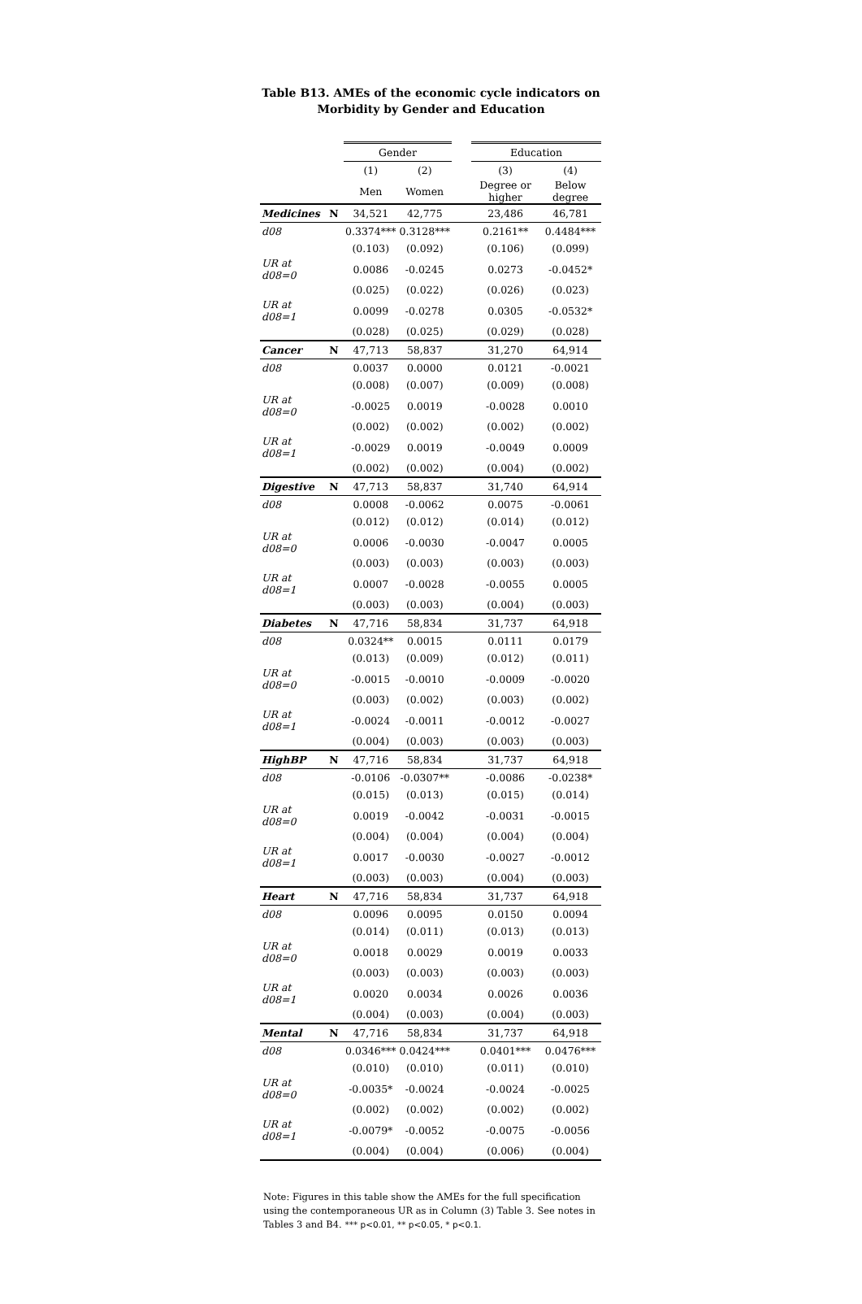Table B13. AMEs of the economic cycle indicators on
Morbidity by Gender and Education
| | | Gender | | | Education | |
| --- | --- | --- | --- | --- | --- | --- |
| | | (1) | (2) | | (3) | (4) |
| | | Men | Women | | Degree or higher | Below degree |
| Medicines | N | 34,521 | 42,775 | | 23,486 | 46,781 |
| d08 | | 0.3374*** | 0.3128*** | | 0.2161** | 0.4484*** |
| | | (0.103) | (0.092) | | (0.106) | (0.099) |
| UR at d08=0 | | 0.0086 | -0.0245 | | 0.0273 | -0.0452* |
| | | (0.025) | (0.022) | | (0.026) | (0.023) |
| UR at d08=1 | | 0.0099 | -0.0278 | | 0.0305 | -0.0532* |
| | | (0.028) | (0.025) | | (0.029) | (0.028) |
| Cancer | N | 47,713 | 58,837 | | 31,270 | 64,914 |
| d08 | | 0.0037 | 0.0000 | | 0.0121 | -0.0021 |
| | | (0.008) | (0.007) | | (0.009) | (0.008) |
| UR at d08=0 | | -0.0025 | 0.0019 | | -0.0028 | 0.0010 |
| | | (0.002) | (0.002) | | (0.002) | (0.002) |
| UR at d08=1 | | -0.0029 | 0.0019 | | -0.0049 | 0.0009 |
| | | (0.002) | (0.002) | | (0.004) | (0.002) |
| Digestive | N | 47,713 | 58,837 | | 31,740 | 64,914 |
| d08 | | 0.0008 | -0.0062 | | 0.0075 | -0.0061 |
| | | (0.012) | (0.012) | | (0.014) | (0.012) |
| UR at d08=0 | | 0.0006 | -0.0030 | | -0.0047 | 0.0005 |
| | | (0.003) | (0.003) | | (0.003) | (0.003) |
| UR at d08=1 | | 0.0007 | -0.0028 | | -0.0055 | 0.0005 |
| | | (0.003) | (0.003) | | (0.004) | (0.003) |
| Diabetes | N | 47,716 | 58,834 | | 31,737 | 64,918 |
| d08 | | 0.0324** | 0.0015 | | 0.0111 | 0.0179 |
| | | (0.013) | (0.009) | | (0.012) | (0.011) |
| UR at d08=0 | | -0.0015 | -0.0010 | | -0.0009 | -0.0020 |
| | | (0.003) | (0.002) | | (0.003) | (0.002) |
| UR at d08=1 | | -0.0024 | -0.0011 | | -0.0012 | -0.0027 |
| | | (0.004) | (0.003) | | (0.003) | (0.003) |
| HighBP | N | 47,716 | 58,834 | | 31,737 | 64,918 |
| d08 | | -0.0106 | -0.0307** | | -0.0086 | -0.0238* |
| | | (0.015) | (0.013) | | (0.015) | (0.014) |
| UR at d08=0 | | 0.0019 | -0.0042 | | -0.0031 | -0.0015 |
| | | (0.004) | (0.004) | | (0.004) | (0.004) |
| UR at d08=1 | | 0.0017 | -0.0030 | | -0.0027 | -0.0012 |
| | | (0.003) | (0.003) | | (0.004) | (0.003) |
| Heart | N | 47,716 | 58,834 | | 31,737 | 64,918 |
| d08 | | 0.0096 | 0.0095 | | 0.0150 | 0.0094 |
| | | (0.014) | (0.011) | | (0.013) | (0.013) |
| UR at d08=0 | | 0.0018 | 0.0029 | | 0.0019 | 0.0033 |
| | | (0.003) | (0.003) | | (0.003) | (0.003) |
| UR at d08=1 | | 0.0020 | 0.0034 | | 0.0026 | 0.0036 |
| | | (0.004) | (0.003) | | (0.004) | (0.003) |
| Mental | N | 47,716 | 58,834 | | 31,737 | 64,918 |
| d08 | | 0.0346*** | 0.0424*** | | 0.0401*** | 0.0476*** |
| | | (0.010) | (0.010) | | (0.011) | (0.010) |
| UR at d08=0 | | -0.0035* | -0.0024 | | -0.0024 | -0.0025 |
| | | (0.002) | (0.002) | | (0.002) | (0.002) |
| UR at d08=1 | | -0.0079* | -0.0052 | | -0.0075 | -0.0056 |
| | | (0.004) | (0.004) | | (0.006) | (0.004) |
Note: Figures in this table show the AMEs for the full specification using the contemporaneous UR as in Column (3) Table 3. See notes in Tables 3 and B4. *** p<0.01, ** p<0.05, * p<0.1.